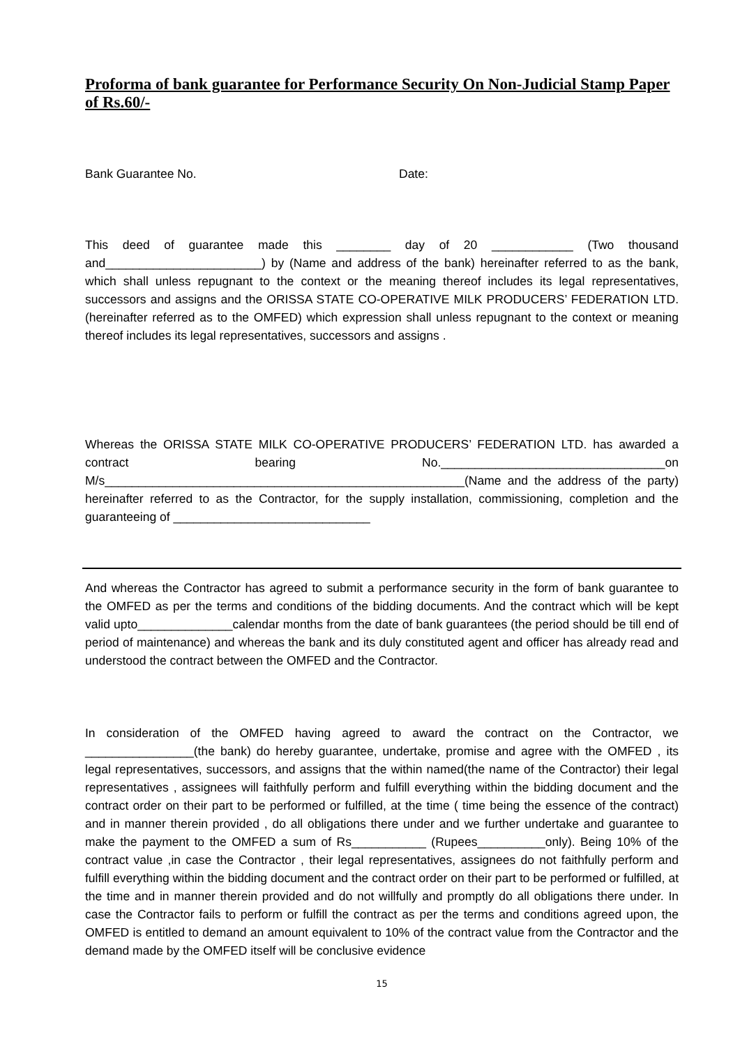Proforma of bank guarantee for Performance Security On Non-Judicial Stamp Paper of Rs.60/-
Bank Guarantee No. Date:
This deed of guarantee made this ________ day of 20 ____________ (Two thousand and_______________________) by (Name and address of the bank) hereinafter referred to as the bank, which shall unless repugnant to the context or the meaning thereof includes its legal representatives, successors and assigns and the ORISSA STATE CO-OPERATIVE MILK PRODUCERS’ FEDERATION LTD. (hereinafter referred as to the OMFED) which expression shall unless repugnant to the context or meaning thereof includes its legal representatives, successors and assigns .
Whereas the ORISSA STATE MILK CO-OPERATIVE PRODUCERS’ FEDERATION LTD. has awarded a contract bearing No._________________________________on M/s_____________________________________________________(Name and the address of the party) hereinafter referred to as the Contractor, for the supply installation, commissioning, completion and the guaranteeing of _____________________________
And whereas the Contractor has agreed to submit a performance security in the form of bank guarantee to the OMFED as per the terms and conditions of the bidding documents. And the contract which will be kept valid upto______________calendar months from the date of bank guarantees (the period should be till end of period of maintenance) and whereas the bank and its duly constituted agent and officer has already read and understood the contract between the OMFED and the Contractor.
In consideration of the OMFED having agreed to award the contract on the Contractor, we ________________(the bank) do hereby guarantee, undertake, promise and agree with the OMFED , its legal representatives, successors, and assigns that the within named(the name of the Contractor) their legal representatives , assignees will faithfully perform and fulfill everything within the bidding document and the contract order on their part to be performed or fulfilled, at the time ( time being the essence of the contract) and in manner therein provided , do all obligations there under and we further undertake and guarantee to make the payment to the OMFED a sum of Rs___________ (Rupees__________only). Being 10% of the contract value ,in case the Contractor , their legal representatives, assignees do not faithfully perform and fulfill everything within the bidding document and the contract order on their part to be performed or fulfilled, at the time and in manner therein provided and do not willfully and promptly do all obligations there under. In case the Contractor fails to perform or fulfill the contract as per the terms and conditions agreed upon, the OMFED is entitled to demand an amount equivalent to 10% of the contract value from the Contractor and the demand made by the OMFED itself will be conclusive evidence
15